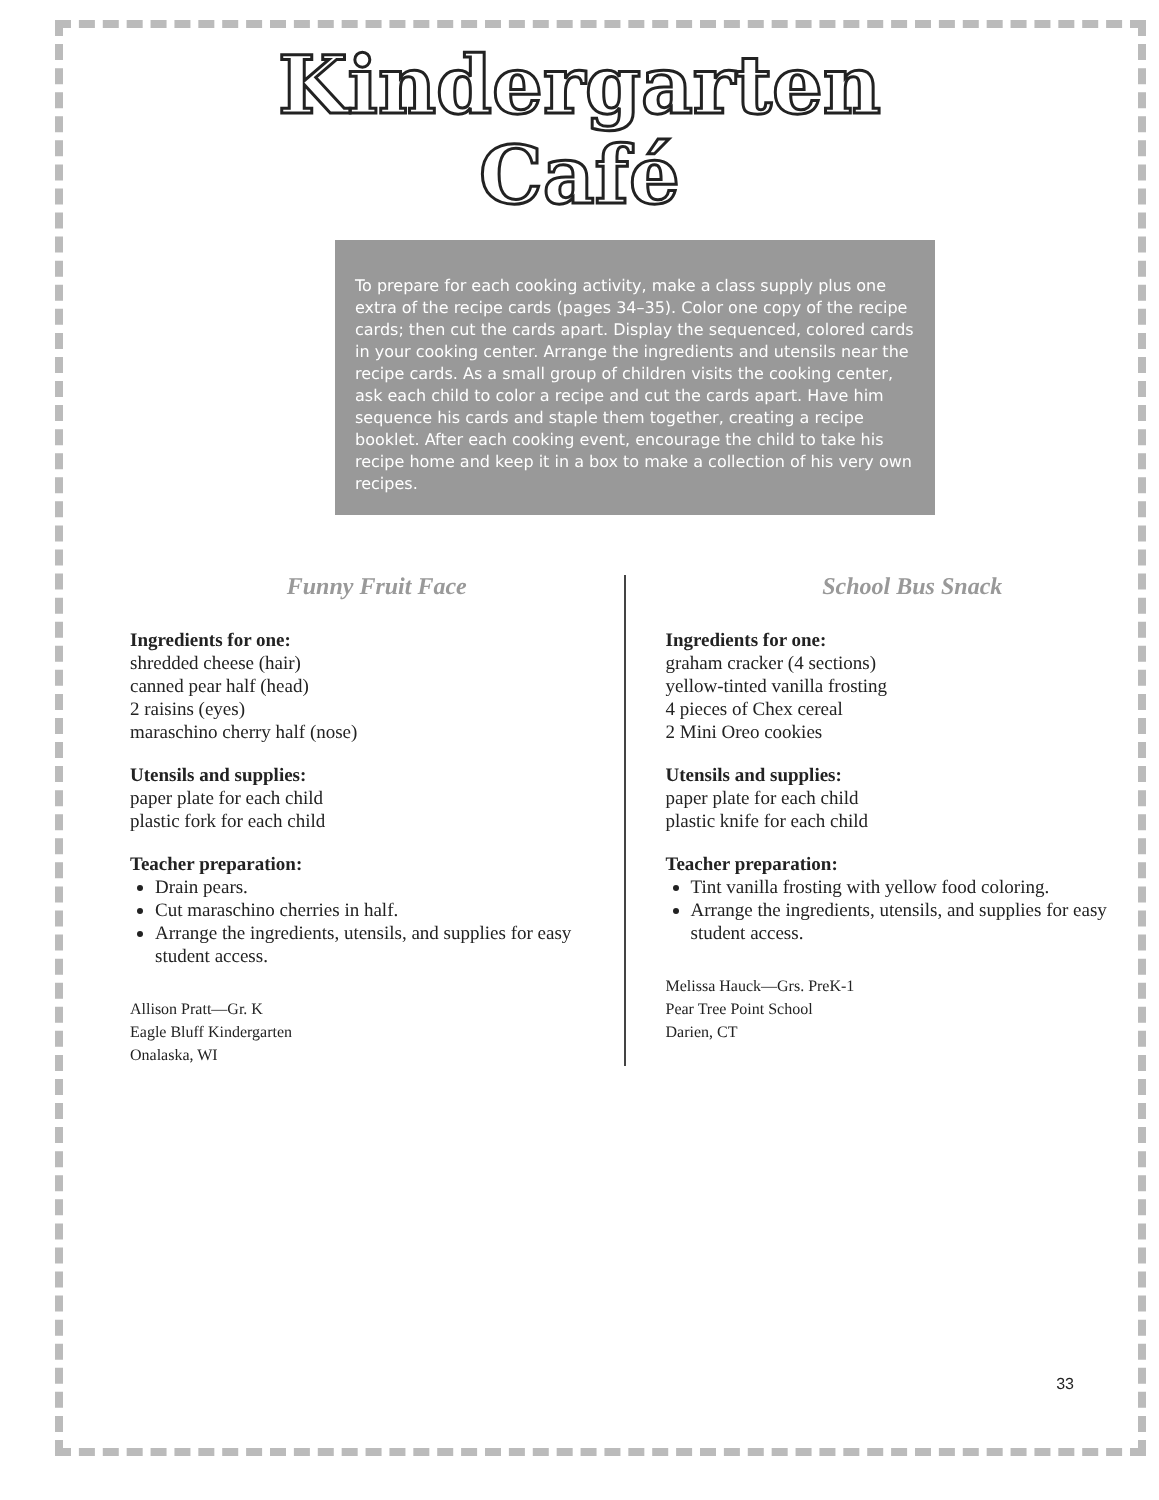Kindergarten
Café
To prepare for each cooking activity, make a class supply plus one extra of the recipe cards (pages 34–35). Color one copy of the recipe cards; then cut the cards apart. Display the sequenced, colored cards in your cooking center. Arrange the ingredients and utensils near the recipe cards. As a small group of children visits the cooking center, ask each child to color a recipe and cut the cards apart. Have him sequence his cards and staple them together, creating a recipe booklet. After each cooking event, encourage the child to take his recipe home and keep it in a box to make a collection of his very own recipes.
Funny Fruit Face
Ingredients for one:
shredded cheese (hair)
canned pear half (head)
2 raisins (eyes)
maraschino cherry half (nose)
Utensils and supplies:
paper plate for each child
plastic fork for each child
Teacher preparation:
Drain pears.
Cut maraschino cherries in half.
Arrange the ingredients, utensils, and supplies for easy student access.
Allison Pratt—Gr. K
Eagle Bluff Kindergarten
Onalaska, WI
School Bus Snack
Ingredients for one:
graham cracker (4 sections)
yellow-tinted vanilla frosting
4 pieces of Chex cereal
2 Mini Oreo cookies
Utensils and supplies:
paper plate for each child
plastic knife for each child
Teacher preparation:
Tint vanilla frosting with yellow food coloring.
Arrange the ingredients, utensils, and supplies for easy student access.
Melissa Hauck—Grs. PreK-1
Pear Tree Point School
Darien, CT
33